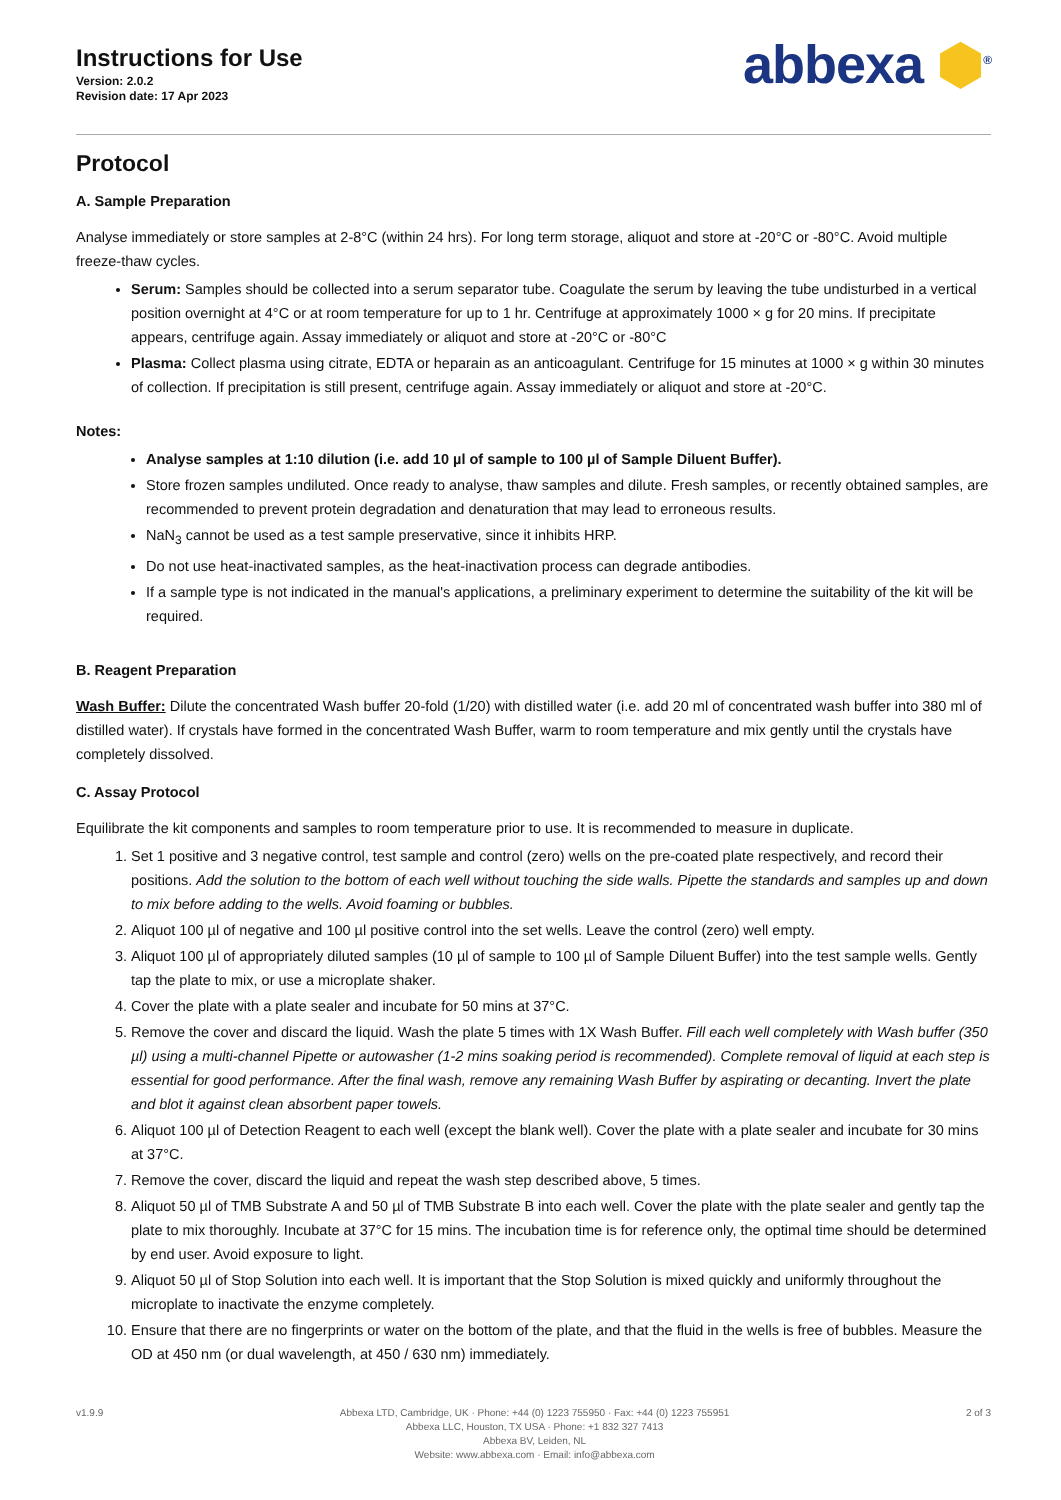Instructions for Use
Version: 2.0.2
Revision date: 17 Apr 2023
abbexa ⬢<sup>®</sup>
Protocol
A. Sample Preparation
Analyse immediately or store samples at 2-8°C (within 24 hrs). For long term storage, aliquot and store at -20°C or -80°C. Avoid multiple freeze-thaw cycles.
Serum: Samples should be collected into a serum separator tube. Coagulate the serum by leaving the tube undisturbed in a vertical position overnight at 4°C or at room temperature for up to 1 hr. Centrifuge at approximately 1000 × g for 20 mins. If precipitate appears, centrifuge again. Assay immediately or aliquot and store at -20°C or -80°C
Plasma: Collect plasma using citrate, EDTA or heparain as an anticoagulant. Centrifuge for 15 minutes at 1000 × g within 30 minutes of collection. If precipitation is still present, centrifuge again. Assay immediately or aliquot and store at -20°C.
Notes:
Analyse samples at 1:10 dilution (i.e. add 10 µl of sample to 100 µl of Sample Diluent Buffer).
Store frozen samples undiluted. Once ready to analyse, thaw samples and dilute. Fresh samples, or recently obtained samples, are recommended to prevent protein degradation and denaturation that may lead to erroneous results.
NaN<sub>3</sub> cannot be used as a test sample preservative, since it inhibits HRP.
Do not use heat-inactivated samples, as the heat-inactivation process can degrade antibodies.
If a sample type is not indicated in the manual's applications, a preliminary experiment to determine the suitability of the kit will be required.
B. Reagent Preparation
Wash Buffer: Dilute the concentrated Wash buffer 20-fold (1/20) with distilled water (i.e. add 20 ml of concentrated wash buffer into 380 ml of distilled water). If crystals have formed in the concentrated Wash Buffer, warm to room temperature and mix gently until the crystals have completely dissolved.
C. Assay Protocol
Equilibrate the kit components and samples to room temperature prior to use. It is recommended to measure in duplicate.
1. Set 1 positive and 3 negative control, test sample and control (zero) wells on the pre-coated plate respectively, and record their positions. Add the solution to the bottom of each well without touching the side walls. Pipette the standards and samples up and down to mix before adding to the wells. Avoid foaming or bubbles.
2. Aliquot 100 µl of negative and 100 µl positive control into the set wells. Leave the control (zero) well empty.
3. Aliquot 100 µl of appropriately diluted samples (10 µl of sample to 100 µl of Sample Diluent Buffer) into the test sample wells. Gently tap the plate to mix, or use a microplate shaker.
4. Cover the plate with a plate sealer and incubate for 50 mins at 37°C.
5. Remove the cover and discard the liquid. Wash the plate 5 times with 1X Wash Buffer. Fill each well completely with Wash buffer (350 µl) using a multi-channel Pipette or autowasher (1-2 mins soaking period is recommended). Complete removal of liquid at each step is essential for good performance. After the final wash, remove any remaining Wash Buffer by aspirating or decanting. Invert the plate and blot it against clean absorbent paper towels.
6. Aliquot 100 µl of Detection Reagent to each well (except the blank well). Cover the plate with a plate sealer and incubate for 30 mins at 37°C.
7. Remove the cover, discard the liquid and repeat the wash step described above, 5 times.
8. Aliquot 50 µl of TMB Substrate A and 50 µl of TMB Substrate B into each well. Cover the plate with the plate sealer and gently tap the plate to mix thoroughly. Incubate at 37°C for 15 mins. The incubation time is for reference only, the optimal time should be determined by end user. Avoid exposure to light.
9. Aliquot 50 µl of Stop Solution into each well. It is important that the Stop Solution is mixed quickly and uniformly throughout the microplate to inactivate the enzyme completely.
10. Ensure that there are no fingerprints or water on the bottom of the plate, and that the fluid in the wells is free of bubbles. Measure the OD at 450 nm (or dual wavelength, at 450 / 630 nm) immediately.
v1.9.9 Abbexa LTD, Cambridge, UK · Phone: +44 (0) 1223 755950 · Fax: +44 (0) 1223 755951
Abbexa LLC, Houston, TX USA · Phone: +1 832 327 7413
Abbexa BV, Leiden, NL
Website: www.abbexa.com · Email: info@abbexa.com
2 of 3